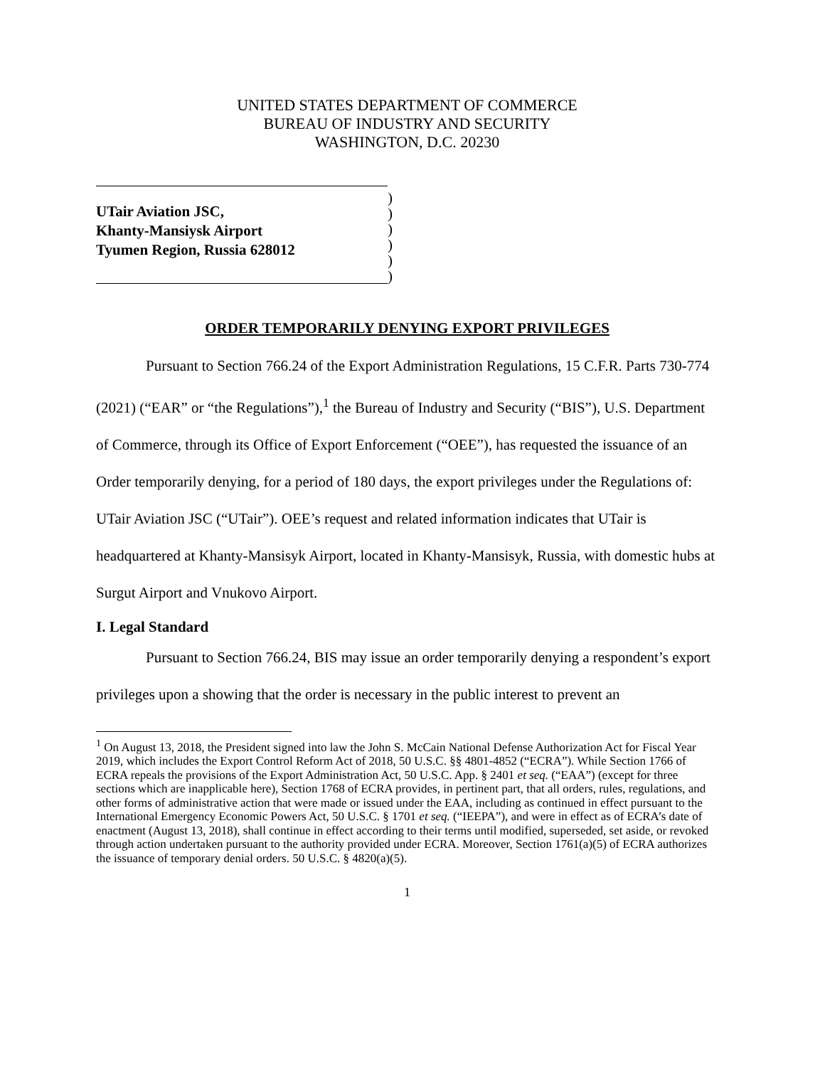UNITED STATES DEPARTMENT OF COMMERCE
BUREAU OF INDUSTRY AND SECURITY
WASHINGTON, D.C. 20230
UTair Aviation JSC,
Khanty-Mansiysk Airport
Tyumen Region, Russia 628012
)
)
)
)
)
)
ORDER TEMPORARILY DENYING EXPORT PRIVILEGES
Pursuant to Section 766.24 of the Export Administration Regulations, 15 C.F.R. Parts 730-774 (2021) (“EAR” or “the Regulations”),<sup>1</sup> the Bureau of Industry and Security (“BIS”), U.S. Department of Commerce, through its Office of Export Enforcement (“OEE”), has requested the issuance of an Order temporarily denying, for a period of 180 days, the export privileges under the Regulations of: UTair Aviation JSC (“UTair”). OEE’s request and related information indicates that UTair is headquartered at Khanty-Mansisyk Airport, located in Khanty-Mansisyk, Russia, with domestic hubs at Surgut Airport and Vnukovo Airport.
I. Legal Standard
Pursuant to Section 766.24, BIS may issue an order temporarily denying a respondent’s export privileges upon a showing that the order is necessary in the public interest to prevent an
<sup>1</sup> On August 13, 2018, the President signed into law the John S. McCain National Defense Authorization Act for Fiscal Year 2019, which includes the Export Control Reform Act of 2018, 50 U.S.C. §§ 4801-4852 (“ECRA”). While Section 1766 of ECRA repeals the provisions of the Export Administration Act, 50 U.S.C. App. § 2401 et seq. (“EAA”) (except for three sections which are inapplicable here), Section 1768 of ECRA provides, in pertinent part, that all orders, rules, regulations, and other forms of administrative action that were made or issued under the EAA, including as continued in effect pursuant to the International Emergency Economic Powers Act, 50 U.S.C. § 1701 et seq. (“IEEPA”), and were in effect as of ECRA’s date of enactment (August 13, 2018), shall continue in effect according to their terms until modified, superseded, set aside, or revoked through action undertaken pursuant to the authority provided under ECRA. Moreover, Section 1761(a)(5) of ECRA authorizes the issuance of temporary denial orders. 50 U.S.C. § 4820(a)(5).
1